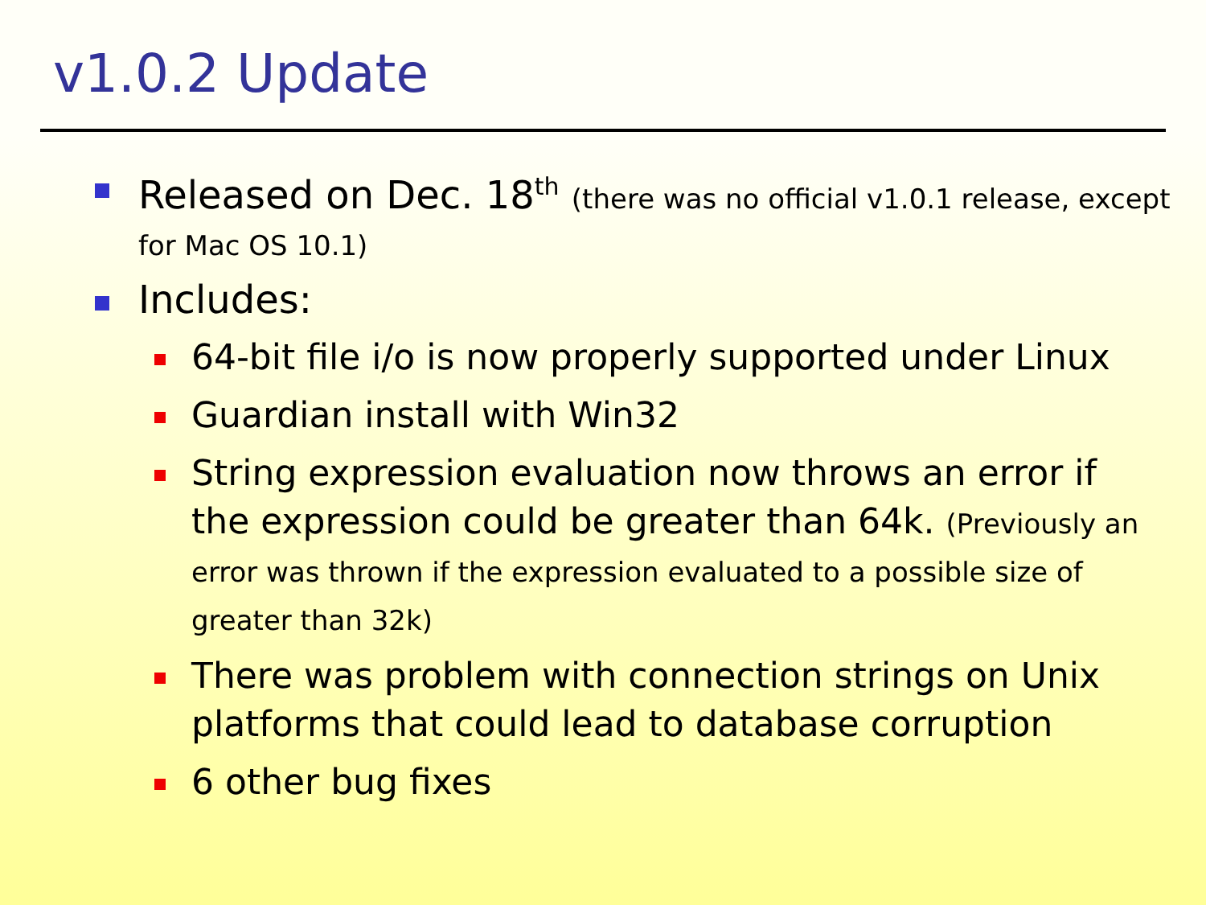v1.0.2 Update
Released on Dec. 18<sup>th</sup> (there was no official v1.0.1 release, except for Mac OS 10.1)
Includes:
64-bit file i/o is now properly supported under Linux
Guardian install with Win32
String expression evaluation now throws an error if the expression could be greater than 64k. (Previously an error was thrown if the expression evaluated to a possible size of greater than 32k)
There was problem with connection strings on Unix platforms that could lead to database corruption
6 other bug fixes